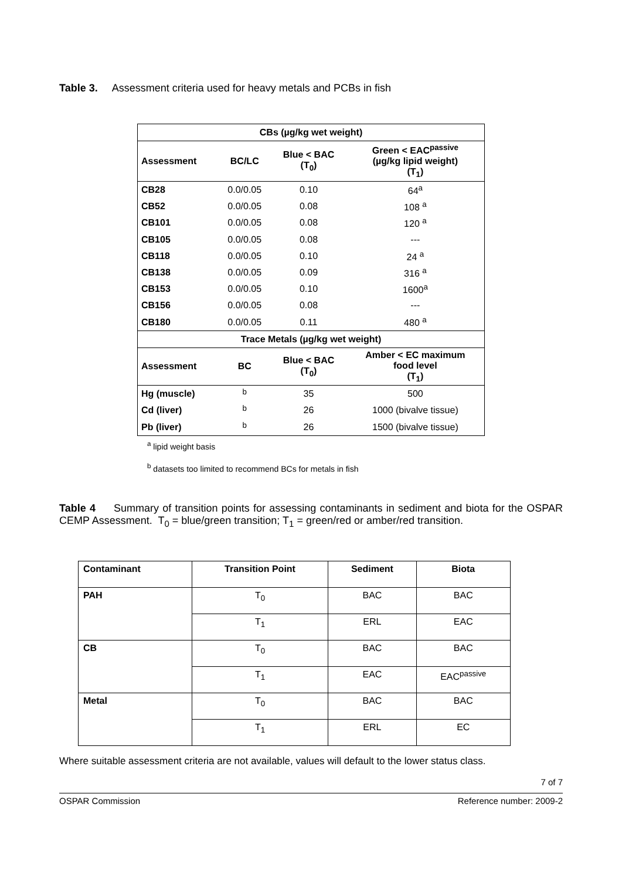Table 3. Assessment criteria used for heavy metals and PCBs in fish
| CBs (µg/kg wet weight) | | | |
| --- | --- | --- | --- |
| Assessment | BC/LC | Blue < BAC (T<sub>0</sub>) | Green < EAC<sup>passive</sup> (µg/kg lipid weight) (T<sub>1</sub>) |
| CB28 | 0.0/0.05 | 0.10 | 64<sup>a</sup> |
| CB52 | 0.0/0.05 | 0.08 | 108 <sup>a</sup> |
| CB101 | 0.0/0.05 | 0.08 | 120 <sup>a</sup> |
| CB105 | 0.0/0.05 | 0.08 | --- |
| CB118 | 0.0/0.05 | 0.10 | 24 <sup>a</sup> |
| CB138 | 0.0/0.05 | 0.09 | 316 <sup>a</sup> |
| CB153 | 0.0/0.05 | 0.10 | 1600<sup>a</sup> |
| CB156 | 0.0/0.05 | 0.08 | --- |
| CB180 | 0.0/0.05 | 0.11 | 480 <sup>a</sup> |
| Trace Metals (µg/kg wet weight) | | | |
| Assessment | BC | Blue < BAC (T<sub>0</sub>) | Amber < EC maximum food level (T<sub>1</sub>) |
| Hg (muscle) | <sup>b</sup> | 35 | 500 |
| Cd (liver) | <sup>b</sup> | 26 | 1000 (bivalve tissue) |
| Pb (liver) | <sup>b</sup> | 26 | 1500 (bivalve tissue) |
<sup>a</sup> lipid weight basis
<sup>b</sup> datasets too limited to recommend BCs for metals in fish
Table 4 Summary of transition points for assessing contaminants in sediment and biota for the OSPAR CEMP Assessment. T<sub>0</sub> = blue/green transition; T<sub>1</sub> = green/red or amber/red transition.
| Contaminant | Transition Point | Sediment | Biota |
| --- | --- | --- | --- |
| PAH | T<sub>0</sub> | BAC | BAC |
| | T<sub>1</sub> | ERL | EAC |
| CB | T<sub>0</sub> | BAC | BAC |
| | T<sub>1</sub> | EAC | EAC<sup>passive</sup> |
| Metal | T<sub>0</sub> | BAC | BAC |
| | T<sub>1</sub> | ERL | EC |
Where suitable assessment criteria are not available, values will default to the lower status class.
7 of 7
OSPAR Commission Reference number: 2009-2